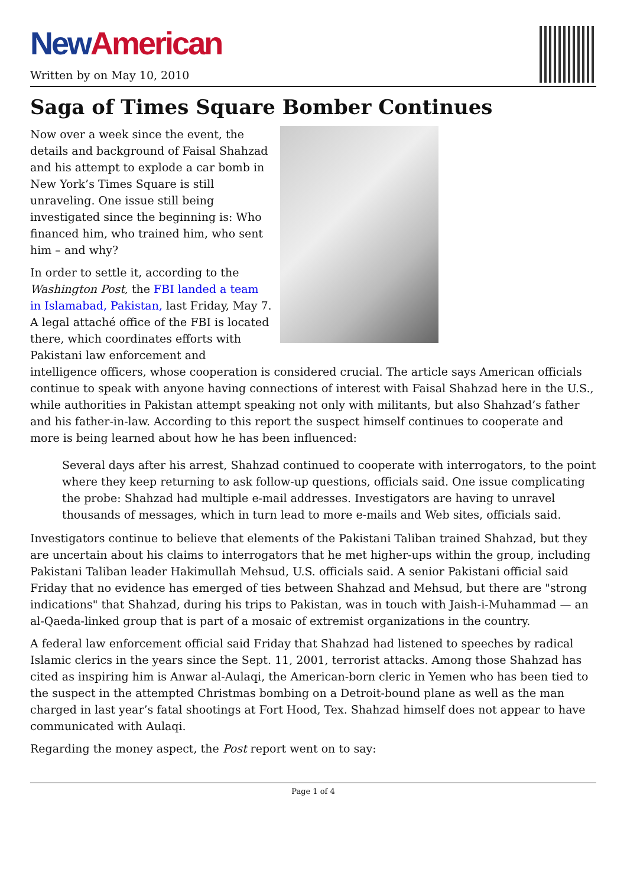New American
Written by on May 10, 2010
Saga of Times Square Bomber Continues
Now over a week since the event, the details and background of Faisal Shahzad and his attempt to explode a car bomb in New York’s Times Square is still unraveling. One issue still being investigated since the beginning is: Who financed him, who trained him, who sent him – and why?
In order to settle it, according to the Washington Post, the FBI landed a team in Islamabad, Pakistan, last Friday, May 7. A legal attaché office of the FBI is located there, which coordinates efforts with Pakistani law enforcement and intelligence officers, whose cooperation is considered crucial. The article says American officials continue to speak with anyone having connections of interest with Faisal Shahzad here in the U.S., while authorities in Pakistan attempt speaking not only with militants, but also Shahzad’s father and his father-in-law. According to this report the suspect himself continues to cooperate and more is being learned about how he has been influenced:
Several days after his arrest, Shahzad continued to cooperate with interrogators, to the point where they keep returning to ask follow-up questions, officials said. One issue complicating the probe: Shahzad had multiple e-mail addresses. Investigators are having to unravel thousands of messages, which in turn lead to more e-mails and Web sites, officials said.
Investigators continue to believe that elements of the Pakistani Taliban trained Shahzad, but they are uncertain about his claims to interrogators that he met higher-ups within the group, including Pakistani Taliban leader Hakimullah Mehsud, U.S. officials said. A senior Pakistani official said Friday that no evidence has emerged of ties between Shahzad and Mehsud, but there are "strong indications" that Shahzad, during his trips to Pakistan, was in touch with Jaish-i-Muhammad — an al-Qaeda-linked group that is part of a mosaic of extremist organizations in the country.
A federal law enforcement official said Friday that Shahzad had listened to speeches by radical Islamic clerics in the years since the Sept. 11, 2001, terrorist attacks. Among those Shahzad has cited as inspiring him is Anwar al-Aulaqi, the American-born cleric in Yemen who has been tied to the suspect in the attempted Christmas bombing on a Detroit-bound plane as well as the man charged in last year’s fatal shootings at Fort Hood, Tex. Shahzad himself does not appear to have communicated with Aulaqi.
Regarding the money aspect, the Post report went on to say:
Page 1 of 4